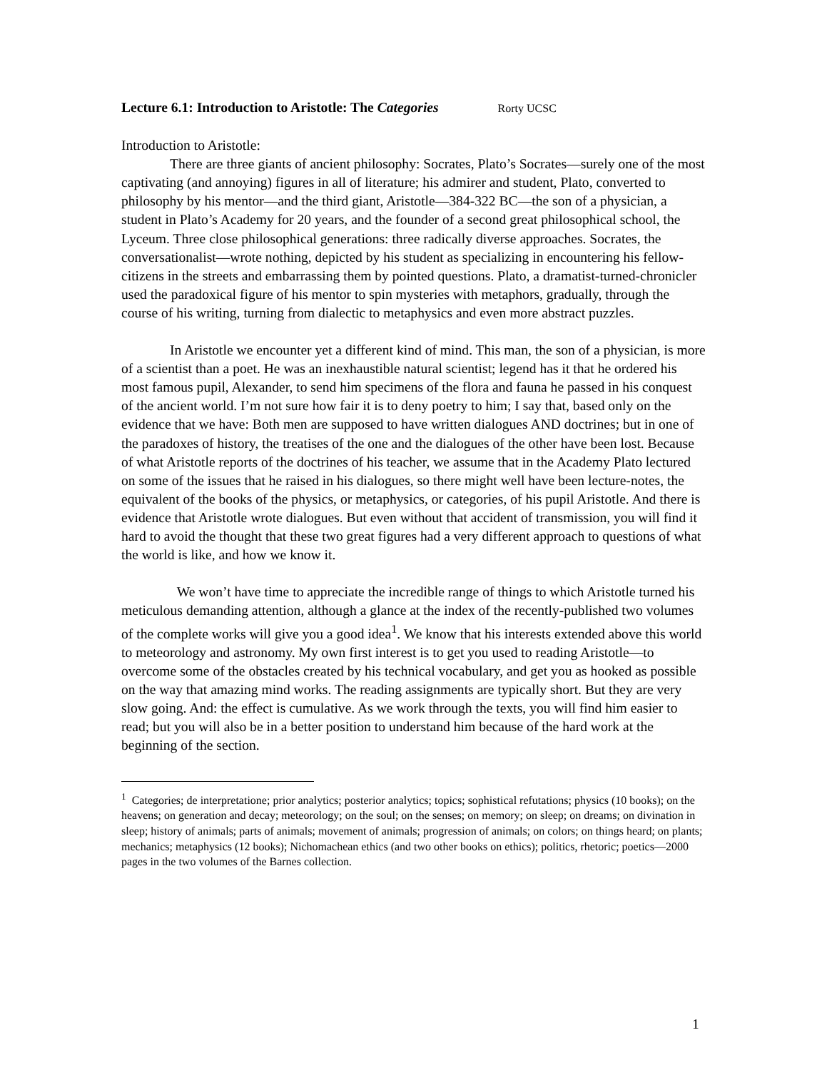Lecture 6.1: Introduction to Aristotle: The Categories Rorty UCSC
Introduction to Aristotle:
There are three giants of ancient philosophy: Socrates, Plato’s Socrates—surely one of the most captivating (and annoying) figures in all of literature; his admirer and student, Plato, converted to philosophy by his mentor—and the third giant, Aristotle—384-322 BC—the son of a physician, a student in Plato’s Academy for 20 years, and the founder of a second great philosophical school, the Lyceum. Three close philosophical generations: three radically diverse approaches. Socrates, the conversationalist—wrote nothing, depicted by his student as specializing in encountering his fellow-citizens in the streets and embarrassing them by pointed questions. Plato, a dramatist-turned-chronicler used the paradoxical figure of his mentor to spin mysteries with metaphors, gradually, through the course of his writing, turning from dialectic to metaphysics and even more abstract puzzles.
In Aristotle we encounter yet a different kind of mind. This man, the son of a physician, is more of a scientist than a poet. He was an inexhaustible natural scientist; legend has it that he ordered his most famous pupil, Alexander, to send him specimens of the flora and fauna he passed in his conquest of the ancient world. I’m not sure how fair it is to deny poetry to him; I say that, based only on the evidence that we have: Both men are supposed to have written dialogues AND doctrines; but in one of the paradoxes of history, the treatises of the one and the dialogues of the other have been lost. Because of what Aristotle reports of the doctrines of his teacher, we assume that in the Academy Plato lectured on some of the issues that he raised in his dialogues, so there might well have been lecture-notes, the equivalent of the books of the physics, or metaphysics, or categories, of his pupil Aristotle. And there is evidence that Aristotle wrote dialogues. But even without that accident of transmission, you will find it hard to avoid the thought that these two great figures had a very different approach to questions of what the world is like, and how we know it.
We won’t have time to appreciate the incredible range of things to which Aristotle turned his meticulous demanding attention, although a glance at the index of the recently-published two volumes of the complete works will give you a good idea<sup>1</sup>. We know that his interests extended above this world to meteorology and astronomy. My own first interest is to get you used to reading Aristotle—to overcome some of the obstacles created by his technical vocabulary, and get you as hooked as possible on the way that amazing mind works. The reading assignments are typically short. But they are very slow going. And: the effect is cumulative. As we work through the texts, you will find him easier to read; but you will also be in a better position to understand him because of the hard work at the beginning of the section.
<sup>1</sup> Categories; de interpretatione; prior analytics; posterior analytics; topics; sophistical refutations; physics (10 books); on the heavens; on generation and decay; meteorology; on the soul; on the senses; on memory; on sleep; on dreams; on divination in sleep; history of animals; parts of animals; movement of animals; progression of animals; on colors; on things heard; on plants; mechanics; metaphysics (12 books); Nichomachean ethics (and two other books on ethics); politics, rhetoric; poetics—2000 pages in the two volumes of the Barnes collection.
1